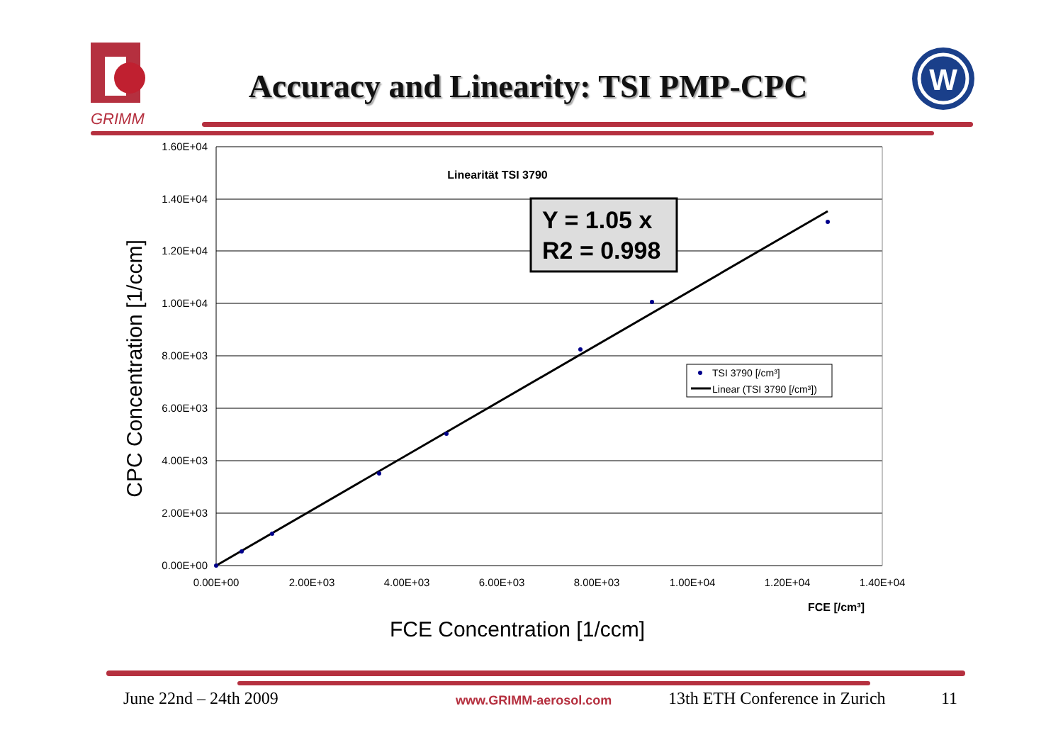GRIMM
Accuracy and Linearity: TSI PMP-CPC
W
1.60E+04
1.40E+04
1.20E+04
1.00E+04
8.00E+03
6.00E+03
4.00E+03
2.00E+03
0.00E+00
0.00E+00
2.00E+03
4.00E+03
6.00E+03
8.00E+03
1.00E+04
1.20E+04
1.40E+04
Linearität TSI 3790
Y = 1.05 x
R2 = 0.998
TSI 3790 [/cm³]
Linear (TSI 3790 [/cm³])
FCE [/cm³]
FCE Concentration [1/ccm]
CPC Concentration [1/ccm]
June 22nd – 24th 2009 www.GRIMM-aerosol.com 13th ETH Conference in Zurich 11